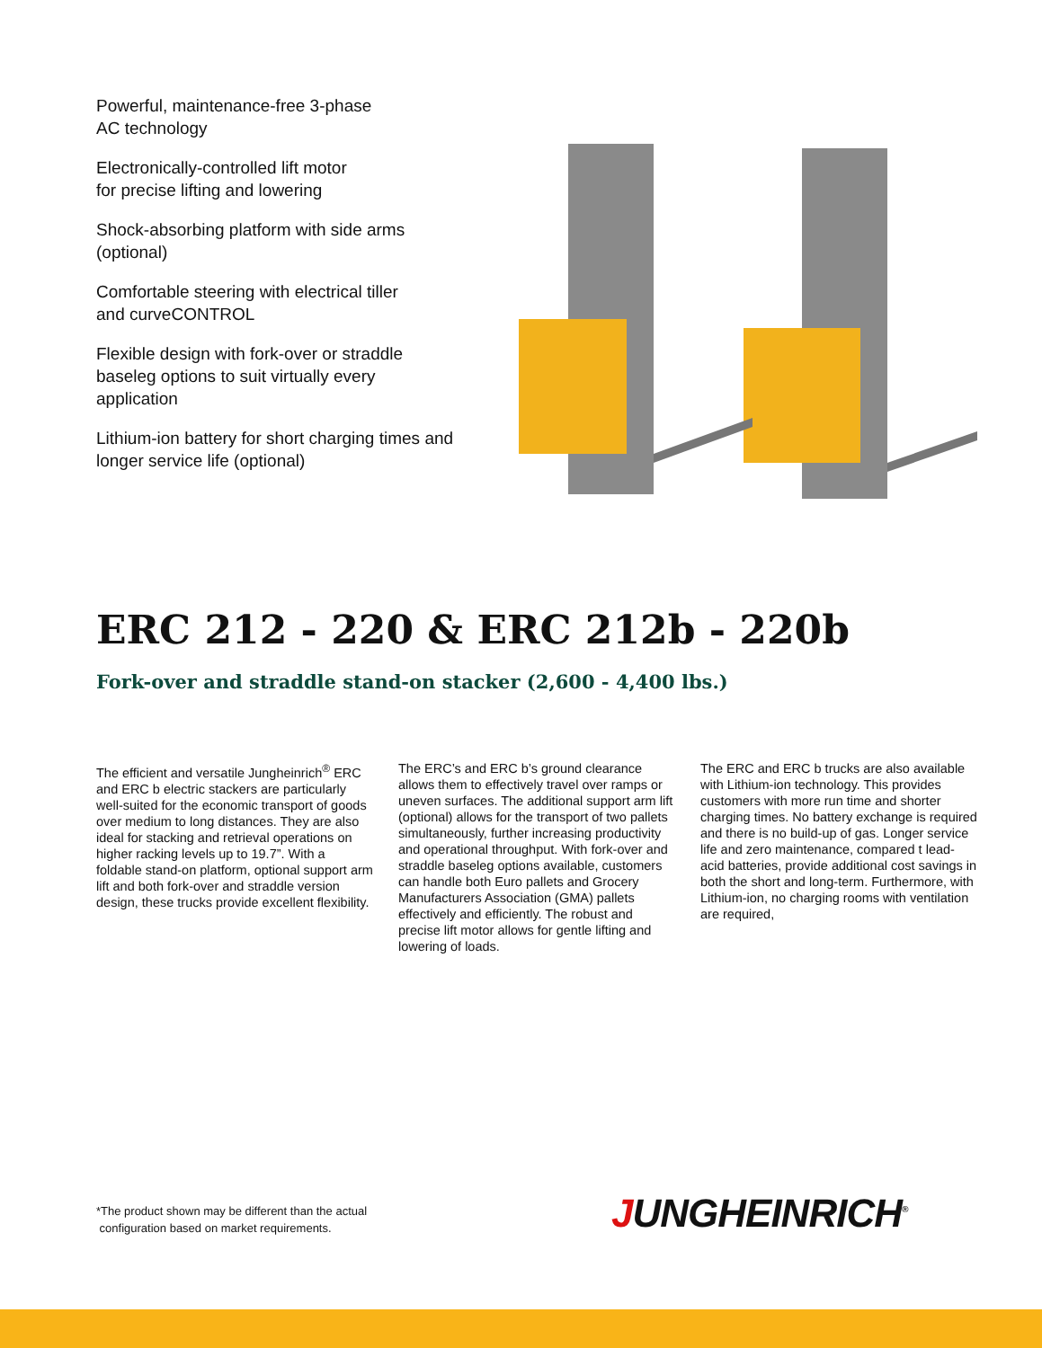Powerful, maintenance-free 3-phase
AC technology
Electronically-controlled lift motor
for precise lifting and lowering
Shock-absorbing platform with side arms
(optional)
Comfortable steering with electrical tiller
and curveCONTROL
Flexible design with fork-over or straddle
baseleg options to suit virtually every
application
Lithium-ion battery for short charging times and
longer service life (optional)
ERC 212 - 220 & ERC 212b - 220b
Fork-over and straddle stand-on stacker (2,600 - 4,400 lbs.)
The efficient and versatile Jungheinrich<sup>®</sup> ERC and ERC b electric stackers are particularly well-suited for the economic transport of goods over medium to long distances. They are also ideal for stacking and retrieval operations on higher racking levels up to 19.7”. With a foldable stand-on platform, optional support arm lift and both fork-over and straddle version design, these trucks provide excellent flexibility.
The ERC’s and ERC b’s ground clearance allows them to effectively travel over ramps or uneven surfaces. The additional support arm lift (optional) allows for the transport of two pallets simultaneously, further increasing productivity and operational throughput. With fork-over and straddle baseleg options available, customers can handle both Euro pallets and Grocery Manufacturers Association (GMA) pallets effectively and efficiently. The robust and precise lift motor allows for gentle lifting and lowering of loads.
The ERC and ERC b trucks are also available with Lithium-ion technology. This provides customers with more run time and shorter charging times. No battery exchange is required and there is no build-up of gas. Longer service life and zero maintenance, compared t lead-acid batteries, provide additional cost savings in both the short and long-term. Furthermore, with Lithium-ion, no charging rooms with ventilation are required,
*The product shown may be different than the actual
configuration based on market requirements.
JUNGHEINRICH<sup>®</sup>